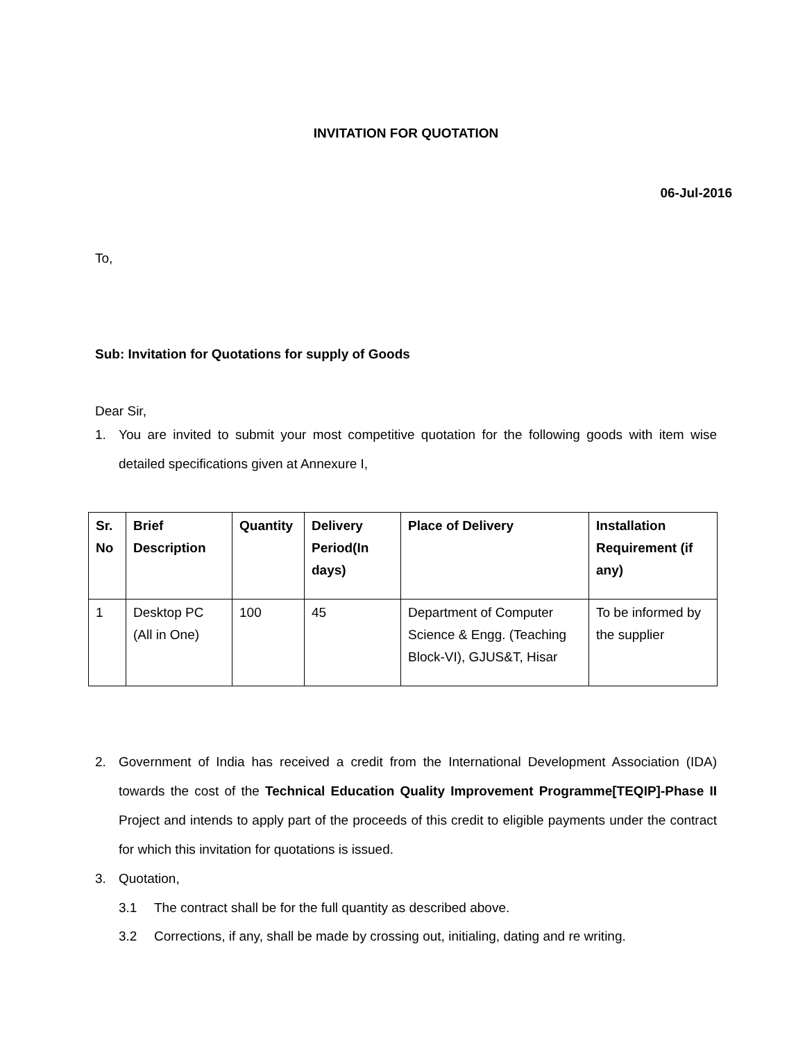INVITATION FOR QUOTATION
06-Jul-2016
To,
Sub: Invitation for Quotations for supply of Goods
Dear Sir,
1. You are invited to submit your most competitive quotation for the following goods with item wise detailed specifications given at Annexure I,
| Sr. No | Brief Description | Quantity | Delivery Period(In days) | Place of Delivery | Installation Requirement (if any) |
| 1 | Desktop PC (All in One) | 100 | 45 | Department of Computer Science & Engg. (Teaching Block-VI), GJUS&T, Hisar | To be informed by the supplier |
2. Government of India has received a credit from the International Development Association (IDA) towards the cost of the Technical Education Quality Improvement Programme[TEQIP]-Phase II Project and intends to apply part of the proceeds of this credit to eligible payments under the contract for which this invitation for quotations is issued.
3. Quotation,
3.1 The contract shall be for the full quantity as described above.
3.2 Corrections, if any, shall be made by crossing out, initialing, dating and re writing.